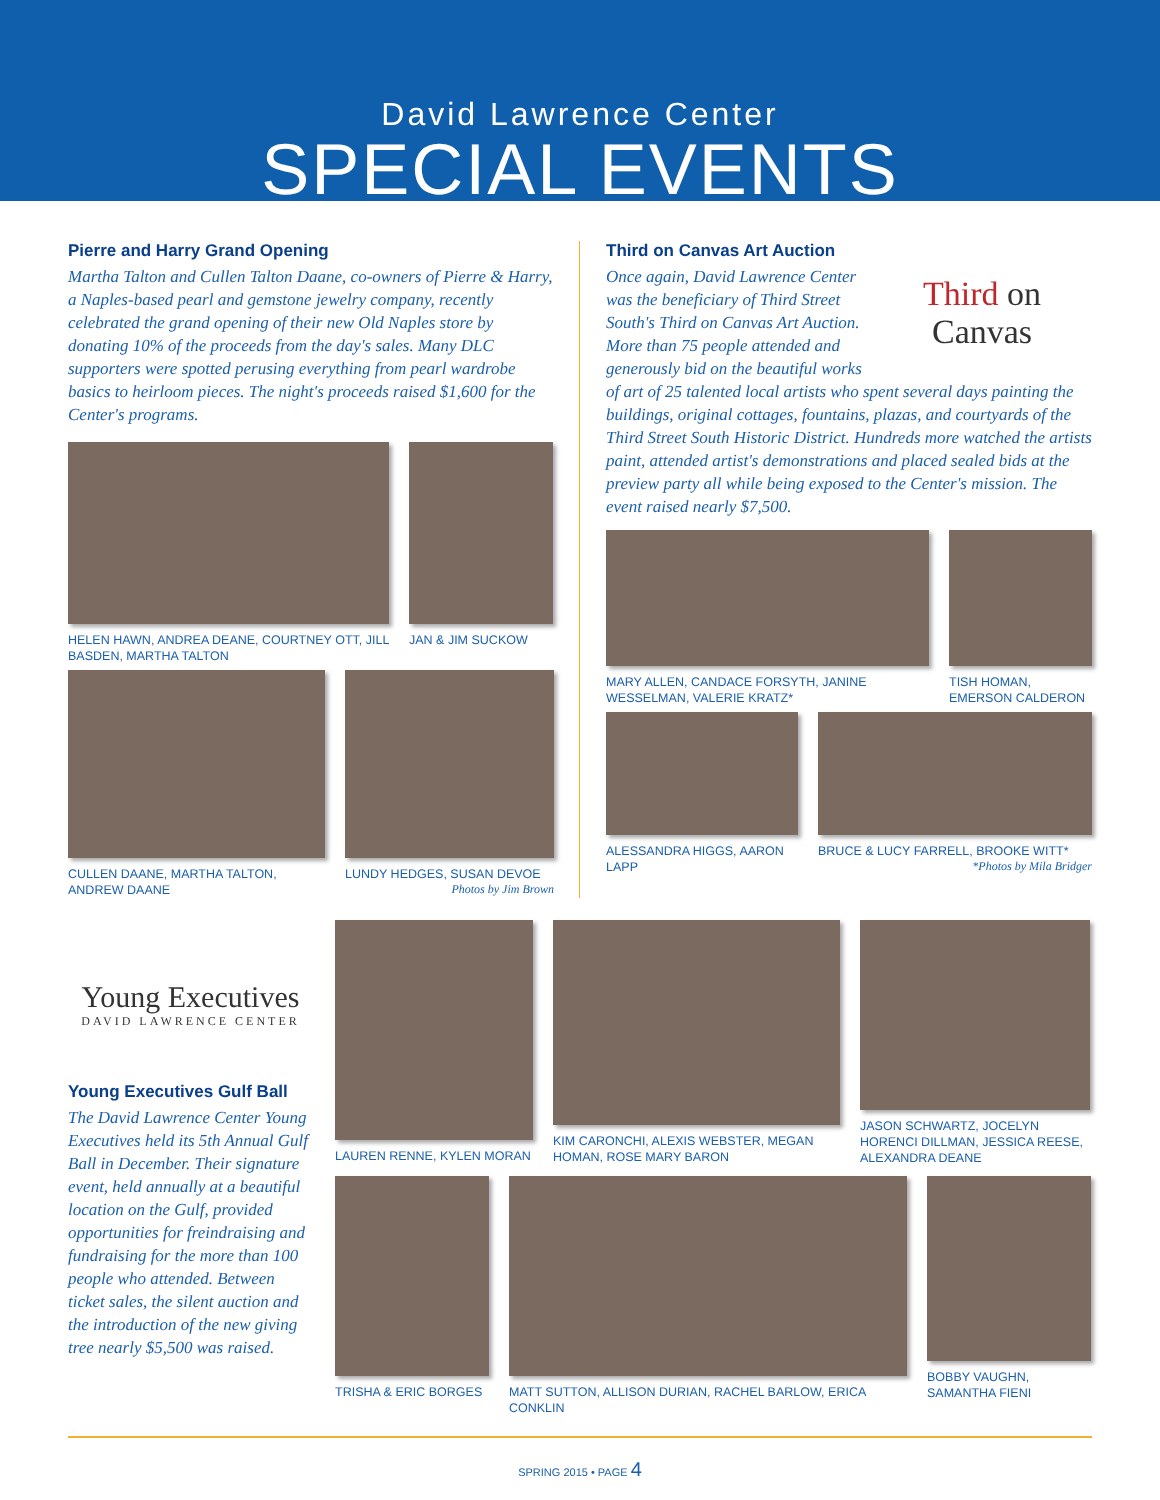David Lawrence Center
SPECIAL EVENTS
Pierre and Harry Grand Opening
Martha Talton and Cullen Talton Daane, co-owners of Pierre & Harry, a Naples-based pearl and gemstone jewelry company, recently celebrated the grand opening of their new Old Naples store by donating 10% of the proceeds from the day's sales. Many DLC supporters were spotted perusing everything from pearl wardrobe basics to heirloom pieces. The night's proceeds raised $1,600 for the Center's programs.
HELEN HAWN, ANDREA DEANE, COURTNEY OTT, JILL BASDEN, MARTHA TALTON
JAN & JIM SUCKOW
CULLEN DAANE, MARTHA TALTON, ANDREW DAANE
LUNDY HEDGES, SUSAN DEVOE
Photos by Jim Brown
Third on Canvas Art Auction
Third on
Canvas
Once again, David Lawrence Center was the beneficiary of Third Street South's Third on Canvas Art Auction. More than 75 people attended and generously bid on the beautiful works of art of 25 talented local artists who spent several days painting the buildings, original cottages, fountains, plazas, and courtyards of the Third Street South Historic District. Hundreds more watched the artists paint, attended artist's demonstrations and placed sealed bids at the preview party all while being exposed to the Center's mission. The event raised nearly $7,500.
MARY ALLEN, CANDACE FORSYTH, JANINE WESSELMAN, VALERIE KRATZ*
TISH HOMAN, EMERSON CALDERON
ALESSANDRA HIGGS, AARON LAPP
BRUCE & LUCY FARRELL, BROOKE WITT*
*Photos by Mila Bridger
Young Executives
DAVID LAWRENCE CENTER
Young Executives Gulf Ball
The David Lawrence Center Young Executives held its 5th Annual Gulf Ball in December. Their signature event, held annually at a beautiful location on the Gulf, provided opportunities for freindraising and fundraising for the more than 100 people who attended. Between ticket sales, the silent auction and the introduction of the new giving tree nearly $5,500 was raised.
LAUREN RENNE, KYLEN MORAN
KIM CARONCHI, ALEXIS WEBSTER, MEGAN HOMAN, ROSE MARY BARON
JASON SCHWARTZ, JOCELYN HORENCI DILLMAN, JESSICA REESE, ALEXANDRA DEANE
TRISHA & ERIC BORGES
MATT SUTTON, ALLISON DURIAN, RACHEL BARLOW, ERICA CONKLIN
BOBBY VAUGHN, SAMANTHA FIENI
SPRING 2015 • PAGE 4